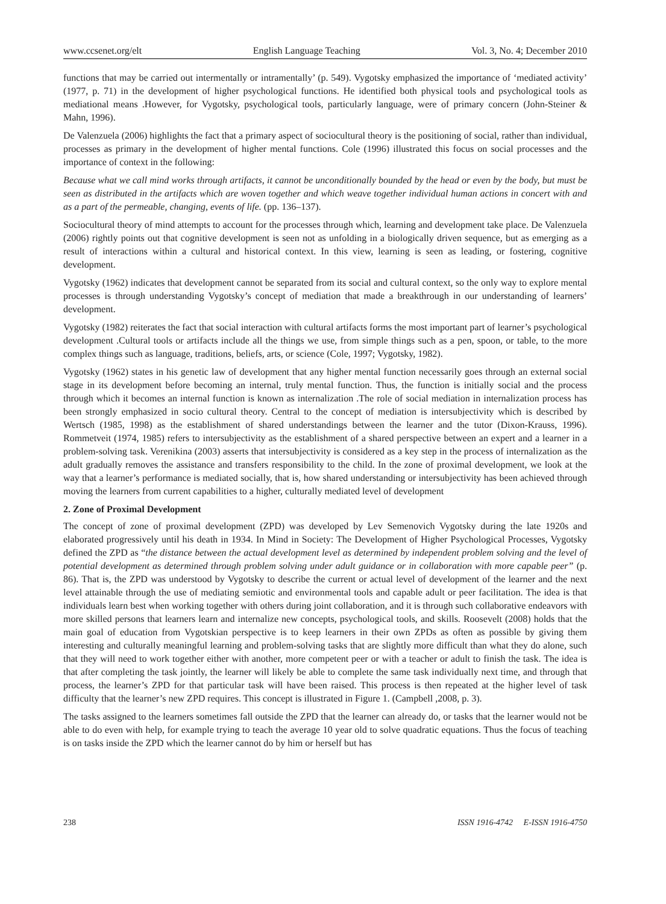www.ccsenet.org/elt English Language Teaching Vol. 3, No. 4; December 2010
functions that may be carried out intermentally or intramentally’ (p. 549). Vygotsky emphasized the importance of ‘mediated activity’ (1977, p. 71) in the development of higher psychological functions. He identified both physical tools and psychological tools as mediational means .However, for Vygotsky, psychological tools, particularly language, were of primary concern (John-Steiner & Mahn, 1996).
De Valenzuela (2006) highlights the fact that a primary aspect of sociocultural theory is the positioning of social, rather than individual, processes as primary in the development of higher mental functions. Cole (1996) illustrated this focus on social processes and the importance of context in the following:
Because what we call mind works through artifacts, it cannot be unconditionally bounded by the head or even by the body, but must be seen as distributed in the artifacts which are woven together and which weave together individual human actions in concert with and as a part of the permeable, changing, events of life. (pp. 136–137).
Sociocultural theory of mind attempts to account for the processes through which, learning and development take place. De Valenzuela (2006) rightly points out that cognitive development is seen not as unfolding in a biologically driven sequence, but as emerging as a result of interactions within a cultural and historical context. In this view, learning is seen as leading, or fostering, cognitive development.
Vygotsky (1962) indicates that development cannot be separated from its social and cultural context, so the only way to explore mental processes is through understanding Vygotsky’s concept of mediation that made a breakthrough in our understanding of learners’ development.
Vygotsky (1982) reiterates the fact that social interaction with cultural artifacts forms the most important part of learner’s psychological development .Cultural tools or artifacts include all the things we use, from simple things such as a pen, spoon, or table, to the more complex things such as language, traditions, beliefs, arts, or science (Cole, 1997; Vygotsky, 1982).
Vygotsky (1962) states in his genetic law of development that any higher mental function necessarily goes through an external social stage in its development before becoming an internal, truly mental function. Thus, the function is initially social and the process through which it becomes an internal function is known as internalization .The role of social mediation in internalization process has been strongly emphasized in socio cultural theory. Central to the concept of mediation is intersubjectivity which is described by Wertsch (1985, 1998) as the establishment of shared understandings between the learner and the tutor (Dixon-Krauss, 1996). Rommetveit (1974, 1985) refers to intersubjectivity as the establishment of a shared perspective between an expert and a learner in a problem-solving task. Verenikina (2003) asserts that intersubjectivity is considered as a key step in the process of internalization as the adult gradually removes the assistance and transfers responsibility to the child. In the zone of proximal development, we look at the way that a learner’s performance is mediated socially, that is, how shared understanding or intersubjectivity has been achieved through moving the learners from current capabilities to a higher, culturally mediated level of development
2. Zone of Proximal Development
The concept of zone of proximal development (ZPD) was developed by Lev Semenovich Vygotsky during the late 1920s and elaborated progressively until his death in 1934. In Mind in Society: The Development of Higher Psychological Processes, Vygotsky defined the ZPD as “the distance between the actual development level as determined by independent problem solving and the level of potential development as determined through problem solving under adult guidance or in collaboration with more capable peer” (p. 86). That is, the ZPD was understood by Vygotsky to describe the current or actual level of development of the learner and the next level attainable through the use of mediating semiotic and environmental tools and capable adult or peer facilitation. The idea is that individuals learn best when working together with others during joint collaboration, and it is through such collaborative endeavors with more skilled persons that learners learn and internalize new concepts, psychological tools, and skills. Roosevelt (2008) holds that the main goal of education from Vygotskian perspective is to keep learners in their own ZPDs as often as possible by giving them interesting and culturally meaningful learning and problem-solving tasks that are slightly more difficult than what they do alone, such that they will need to work together either with another, more competent peer or with a teacher or adult to finish the task. The idea is that after completing the task jointly, the learner will likely be able to complete the same task individually next time, and through that process, the learner’s ZPD for that particular task will have been raised. This process is then repeated at the higher level of task difficulty that the learner’s new ZPD requires. This concept is illustrated in Figure 1. (Campbell ,2008, p. 3).
The tasks assigned to the learners sometimes fall outside the ZPD that the learner can already do, or tasks that the learner would not be able to do even with help, for example trying to teach the average 10 year old to solve quadratic equations. Thus the focus of teaching is on tasks inside the ZPD which the learner cannot do by him or herself but has
238 ISSN 1916-4742 E-ISSN 1916-4750